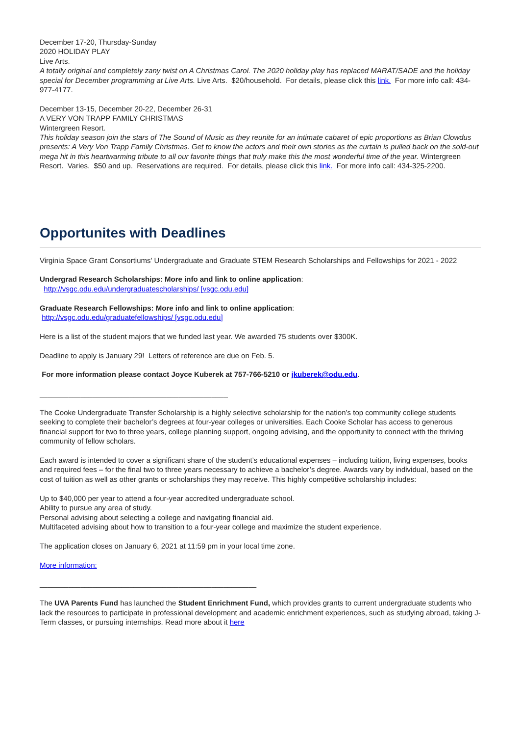December 17-20, Thursday-Sunday
2020 HOLIDAY PLAY
Live Arts.
A totally original and completely zany twist on A Christmas Carol. The 2020 holiday play has replaced MARAT/SADE and the holiday special for December programming at Live Arts. Live Arts. $20/household. For details, please click this link. For more info call: 434-977-4177.
December 13-15, December 20-22, December 26-31
A VERY VON TRAPP FAMILY CHRISTMAS
Wintergreen Resort.
This holiday season join the stars of The Sound of Music as they reunite for an intimate cabaret of epic proportions as Brian Clowdus presents: A Very Von Trapp Family Christmas. Get to know the actors and their own stories as the curtain is pulled back on the sold-out mega hit in this heartwarming tribute to all our favorite things that truly make this the most wonderful time of the year. Wintergreen Resort. Varies. $50 and up. Reservations are required. For details, please click this link. For more info call: 434-325-2200.
Opportunites with Deadlines
Virginia Space Grant Consortiums' Undergraduate and Graduate STEM Research Scholarships and Fellowships for 2021 - 2022
Undergrad Research Scholarships: More info and link to online application:
http://vsgc.odu.edu/undergraduatescholarships/ [vsgc.odu.edu]
Graduate Research Fellowships: More info and link to online application:
http://vsgc.odu.edu/graduatefellowships/ [vsgc.odu.edu]
Here is a list of the student majors that we funded last year. We awarded 75 students over $300K.
Deadline to apply is January 29! Letters of reference are due on Feb. 5.
For more information please contact Joyce Kuberek at 757-766-5210 or jkuberek@odu.edu.
______________________________________________
The Cooke Undergraduate Transfer Scholarship is a highly selective scholarship for the nation’s top community college students seeking to complete their bachelor’s degrees at four-year colleges or universities. Each Cooke Scholar has access to generous financial support for two to three years, college planning support, ongoing advising, and the opportunity to connect with the thriving community of fellow scholars.
Each award is intended to cover a significant share of the student’s educational expenses – including tuition, living expenses, books and required fees – for the final two to three years necessary to achieve a bachelor’s degree. Awards vary by individual, based on the cost of tuition as well as other grants or scholarships they may receive. This highly competitive scholarship includes:
Up to $40,000 per year to attend a four-year accredited undergraduate school.
Ability to pursue any area of study.
Personal advising about selecting a college and navigating financial aid.
Multifaceted advising about how to transition to a four-year college and maximize the student experience.
The application closes on January 6, 2021 at 11:59 pm in your local time zone.
More information:
_____________________________________________________
The UVA Parents Fund has launched the Student Enrichment Fund, which provides grants to current undergraduate students who lack the resources to participate in professional development and academic enrichment experiences, such as studying abroad, taking J-Term classes, or pursuing internships. Read more about it here